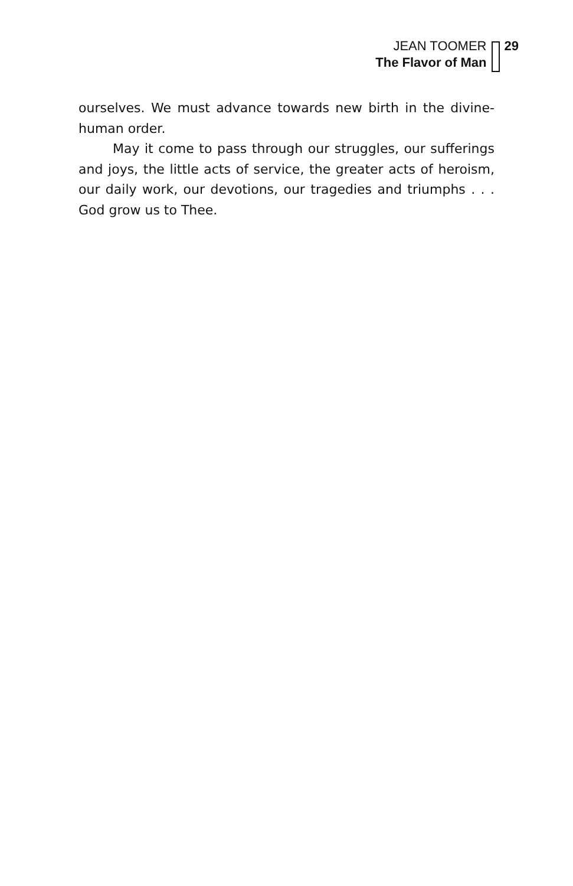JEAN TOOMER
The Flavor of Man
29
ourselves. We must advance towards new birth in the divine-human order.
May it come to pass through our struggles, our sufferings and joys, the little acts of service, the greater acts of heroism, our daily work, our devotions, our tragedies and triumphs . . . God grow us to Thee.